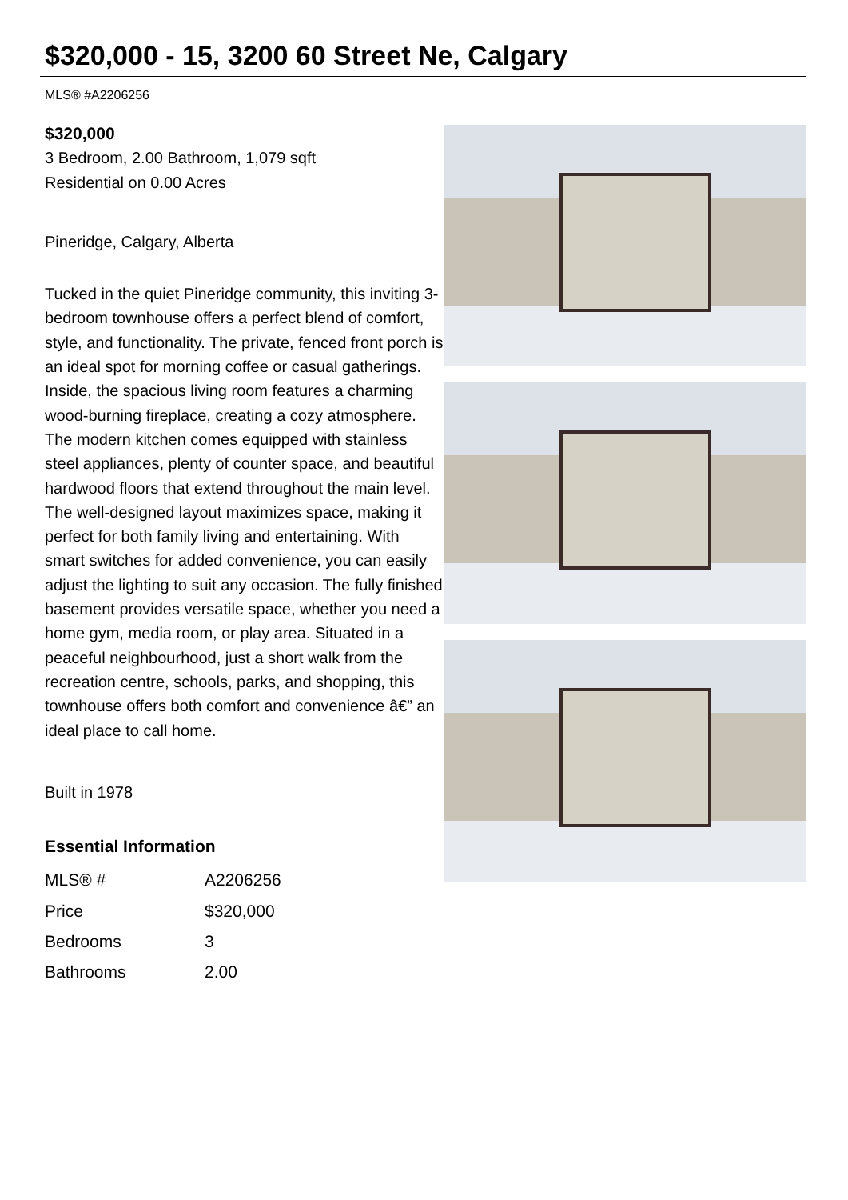$320,000 - 15, 3200 60 Street Ne, Calgary
MLS® #A2206256
$320,000
3 Bedroom, 2.00 Bathroom, 1,079 sqft
Residential on 0.00 Acres
Pineridge, Calgary, Alberta
Tucked in the quiet Pineridge community, this inviting 3-bedroom townhouse offers a perfect blend of comfort, style, and functionality. The private, fenced front porch is an ideal spot for morning coffee or casual gatherings. Inside, the spacious living room features a charming wood-burning fireplace, creating a cozy atmosphere. The modern kitchen comes equipped with stainless steel appliances, plenty of counter space, and beautiful hardwood floors that extend throughout the main level. The well-designed layout maximizes space, making it perfect for both family living and entertaining. With smart switches for added convenience, you can easily adjust the lighting to suit any occasion. The fully finished basement provides versatile space, whether you need a home gym, media room, or play area. Situated in a peaceful neighbourhood, just a short walk from the recreation centre, schools, parks, and shopping, this townhouse offers both comfort and convenience â€” an ideal place to call home.
Built in 1978
Essential Information
| MLS® # | A2206256 |
| Price | $320,000 |
| Bedrooms | 3 |
| Bathrooms | 2.00 |